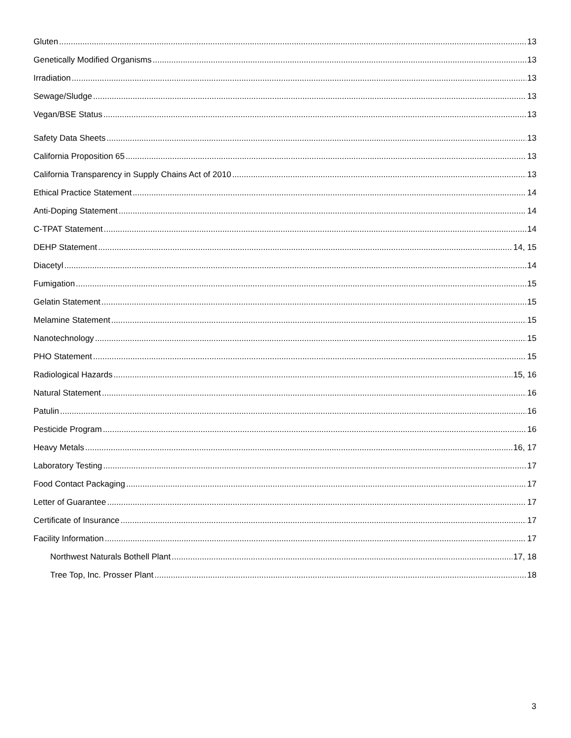Gluten 13
Genetically Modified Organisms 13
Irradiation 13
Sewage/Sludge 13
Vegan/BSE Status 13
Safety Data Sheets 13
California Proposition 65 13
California Transparency in Supply Chains Act of 2010 13
Ethical Practice Statement 14
Anti-Doping Statement 14
C-TPAT Statement 14
DEHP Statement 14, 15
Diacetyl 14
Fumigation 15
Gelatin Statement 15
Melamine Statement 15
Nanotechnology 15
PHO Statement 15
Radiological Hazards 15, 16
Natural Statement 16
Patulin 16
Pesticide Program 16
Heavy Metals 16, 17
Laboratory Testing 17
Food Contact Packaging 17
Letter of Guarantee 17
Certificate of Insurance 17
Facility Information 17
Northwest Naturals Bothell Plant 17, 18
Tree Top, Inc. Prosser Plant 18
3